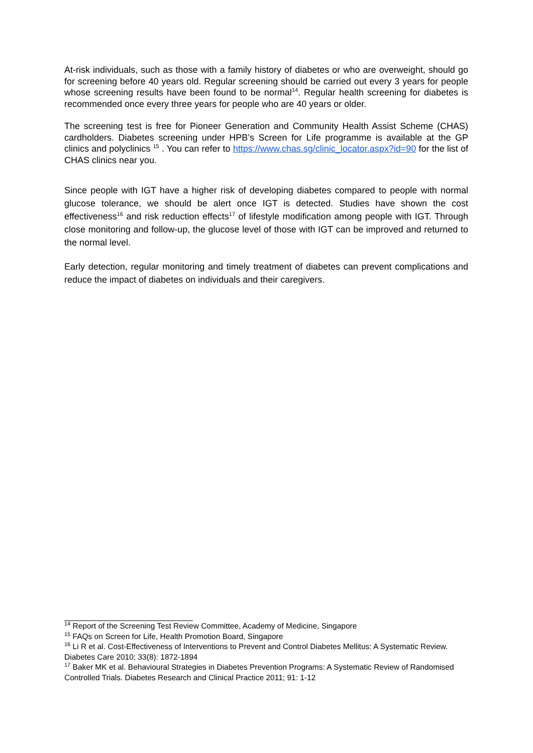At-risk individuals, such as those with a family history of diabetes or who are overweight, should go for screening before 40 years old. Regular screening should be carried out every 3 years for people whose screening results have been found to be normal<sup>14</sup>. Regular health screening for diabetes is recommended once every three years for people who are 40 years or older.
The screening test is free for Pioneer Generation and Community Health Assist Scheme (CHAS) cardholders. Diabetes screening under HPB’s Screen for Life programme is available at the GP clinics and polyclinics <sup>15</sup> . You can refer to https://www.chas.sg/clinic_locator.aspx?id=90 for the list of CHAS clinics near you.
Since people with IGT have a higher risk of developing diabetes compared to people with normal glucose tolerance, we should be alert once IGT is detected. Studies have shown the cost effectiveness<sup>16</sup> and risk reduction effects<sup>17</sup> of lifestyle modification among people with IGT. Through close monitoring and follow-up, the glucose level of those with IGT can be improved and returned to the normal level.
Early detection, regular monitoring and timely treatment of diabetes can prevent complications and reduce the impact of diabetes on individuals and their caregivers.
<sup>14</sup> Report of the Screening Test Review Committee, Academy of Medicine, Singapore
<sup>15</sup> FAQs on Screen for Life, Health Promotion Board, Singapore
<sup>16</sup> Li R et al. Cost-Effectiveness of Interventions to Prevent and Control Diabetes Mellitus: A Systematic Review. Diabetes Care 2010; 33(8): 1872-1894
<sup>17</sup> Baker MK et al. Behavioural Strategies in Diabetes Prevention Programs: A Systematic Review of Randomised Controlled Trials. Diabetes Research and Clinical Practice 2011; 91: 1-12